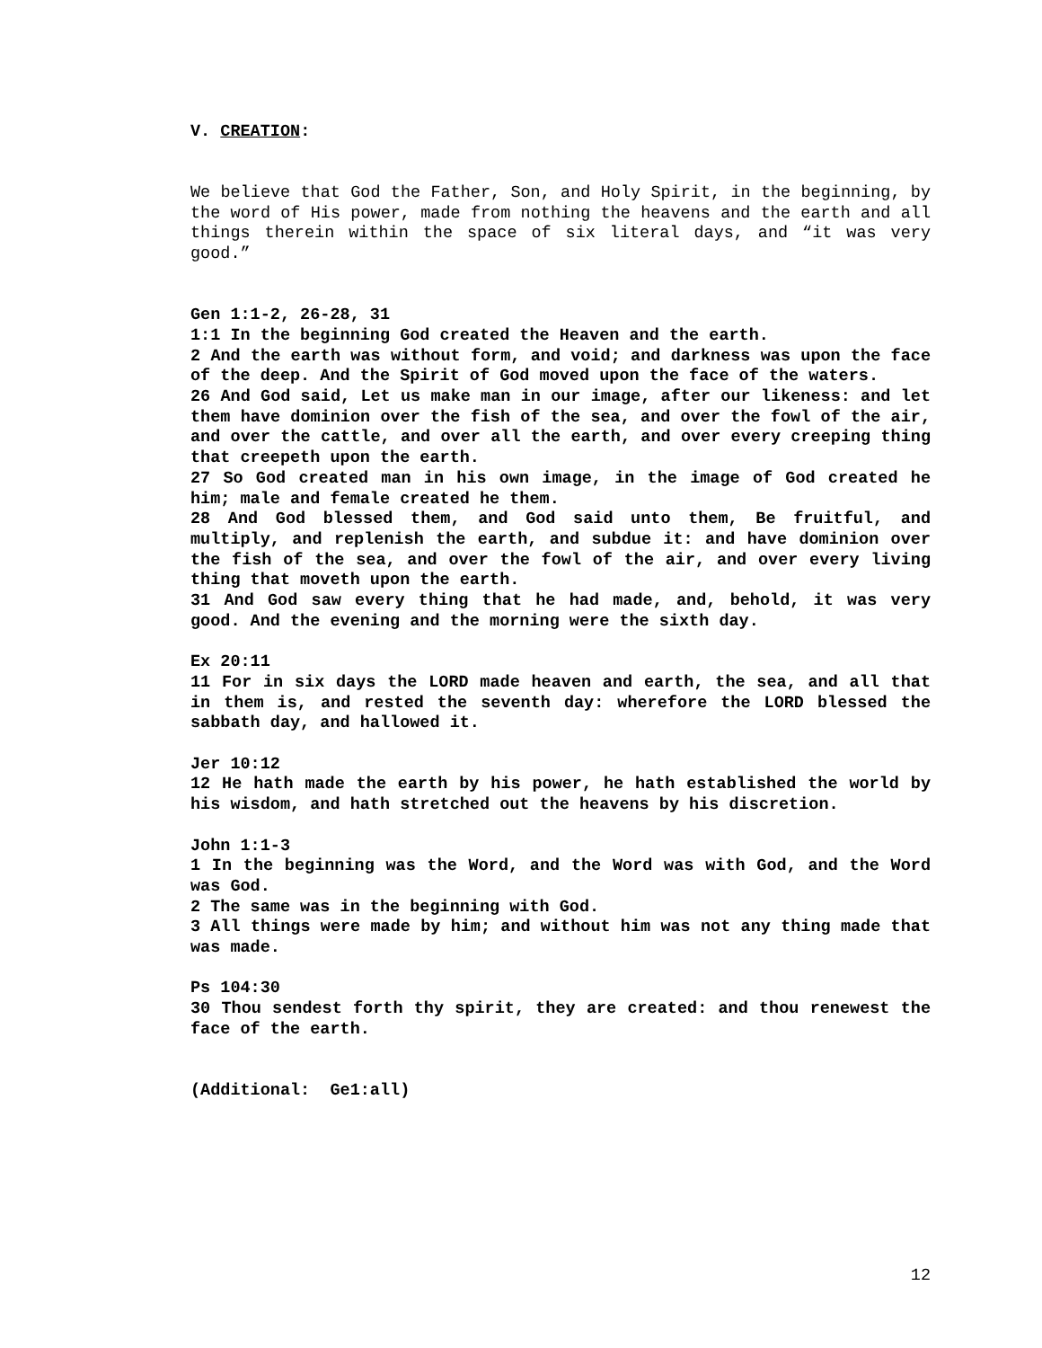V. CREATION:
We believe that God the Father, Son, and Holy Spirit, in the beginning, by the word of His power, made from nothing the heavens and the earth and all things therein within the space of six literal days, and “it was very good.”
Gen 1:1-2, 26-28, 31
1:1 In the beginning God created the Heaven and the earth.
2 And the earth was without form, and void; and darkness was upon the face of the deep. And the Spirit of God moved upon the face of the waters.
26 And God said, Let us make man in our image, after our likeness: and let them have dominion over the fish of the sea, and over the fowl of the air, and over the cattle, and over all the earth, and over every creeping thing that creepeth upon the earth.
27 So God created man in his own image, in the image of God created he him; male and female created he them.
28 And God blessed them, and God said unto them, Be fruitful, and multiply, and replenish the earth, and subdue it: and have dominion over the fish of the sea, and over the fowl of the air, and over every living thing that moveth upon the earth.
31 And God saw every thing that he had made, and, behold, it was very good. And the evening and the morning were the sixth day.
Ex 20:11
11 For in six days the LORD made heaven and earth, the sea, and all that in them is, and rested the seventh day: wherefore the LORD blessed the sabbath day, and hallowed it.
Jer 10:12
12 He hath made the earth by his power, he hath established the world by his wisdom, and hath stretched out the heavens by his discretion.
John 1:1-3
1 In the beginning was the Word, and the Word was with God, and the Word was God.
2 The same was in the beginning with God.
3 All things were made by him; and without him was not any thing made that was made.
Ps 104:30
30 Thou sendest forth thy spirit, they are created: and thou renewest the face of the earth.
(Additional: Ge1:all)
12